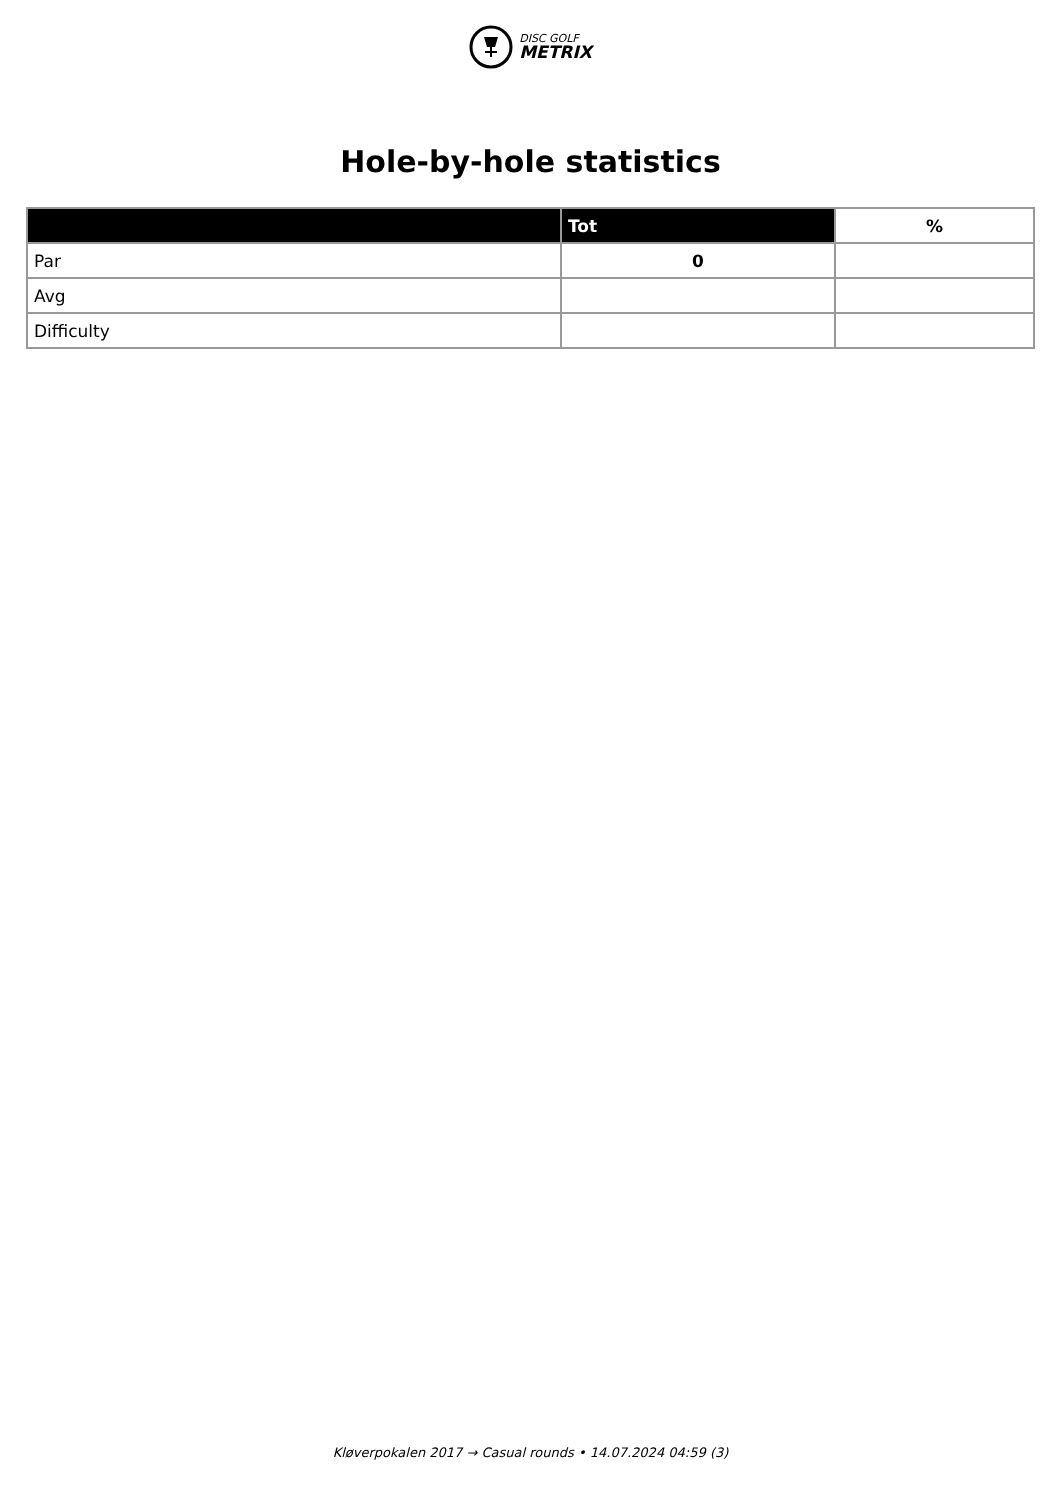DISC GOLF
METRIX
Hole-by-hole statistics
| | Tot | % |
| --- | --- | --- |
| Par | 0 | |
| Avg | | |
| Difficulty | | |
Kløverpokalen 2017 → Casual rounds • 14.07.2024 04:59 (3)